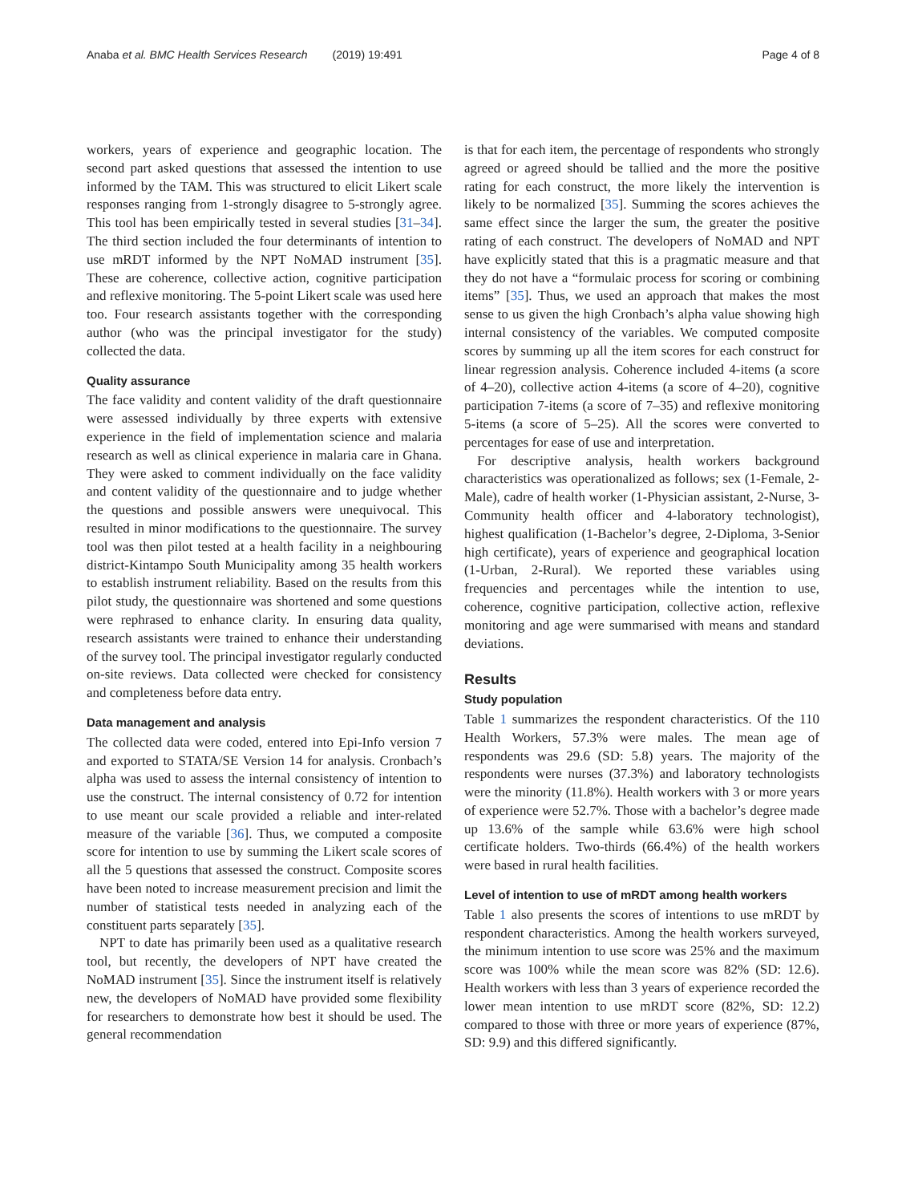Anaba et al. BMC Health Services Research (2019) 19:491 Page 4 of 8
workers, years of experience and geographic location. The second part asked questions that assessed the intention to use informed by the TAM. This was structured to elicit Likert scale responses ranging from 1-strongly disagree to 5-strongly agree. This tool has been empirically tested in several studies [31–34]. The third section included the four determinants of intention to use mRDT informed by the NPT NoMAD instrument [35]. These are coherence, collective action, cognitive participation and reflexive monitoring. The 5-point Likert scale was used here too. Four research assistants together with the corresponding author (who was the principal investigator for the study) collected the data.
Quality assurance
The face validity and content validity of the draft questionnaire were assessed individually by three experts with extensive experience in the field of implementation science and malaria research as well as clinical experience in malaria care in Ghana. They were asked to comment individually on the face validity and content validity of the questionnaire and to judge whether the questions and possible answers were unequivocal. This resulted in minor modifications to the questionnaire. The survey tool was then pilot tested at a health facility in a neighbouring district-Kintampo South Municipality among 35 health workers to establish instrument reliability. Based on the results from this pilot study, the questionnaire was shortened and some questions were rephrased to enhance clarity. In ensuring data quality, research assistants were trained to enhance their understanding of the survey tool. The principal investigator regularly conducted on-site reviews. Data collected were checked for consistency and completeness before data entry.
Data management and analysis
The collected data were coded, entered into Epi-Info version 7 and exported to STATA/SE Version 14 for analysis. Cronbach’s alpha was used to assess the internal consistency of intention to use the construct. The internal consistency of 0.72 for intention to use meant our scale provided a reliable and inter-related measure of the variable [36]. Thus, we computed a composite score for intention to use by summing the Likert scale scores of all the 5 questions that assessed the construct. Composite scores have been noted to increase measurement precision and limit the number of statistical tests needed in analyzing each of the constituent parts separately [35].
NPT to date has primarily been used as a qualitative research tool, but recently, the developers of NPT have created the NoMAD instrument [35]. Since the instrument itself is relatively new, the developers of NoMAD have provided some flexibility for researchers to demonstrate how best it should be used. The general recommendation
is that for each item, the percentage of respondents who strongly agreed or agreed should be tallied and the more the positive rating for each construct, the more likely the intervention is likely to be normalized [35]. Summing the scores achieves the same effect since the larger the sum, the greater the positive rating of each construct. The developers of NoMAD and NPT have explicitly stated that this is a pragmatic measure and that they do not have a “formulaic process for scoring or combining items” [35]. Thus, we used an approach that makes the most sense to us given the high Cronbach’s alpha value showing high internal consistency of the variables. We computed composite scores by summing up all the item scores for each construct for linear regression analysis. Coherence included 4-items (a score of 4–20), collective action 4-items (a score of 4–20), cognitive participation 7-items (a score of 7–35) and reflexive monitoring 5-items (a score of 5–25). All the scores were converted to percentages for ease of use and interpretation.
For descriptive analysis, health workers background characteristics was operationalized as follows; sex (1-Female, 2-Male), cadre of health worker (1-Physician assistant, 2-Nurse, 3-Community health officer and 4-laboratory technologist), highest qualification (1-Bachelor’s degree, 2-Diploma, 3-Senior high certificate), years of experience and geographical location (1-Urban, 2-Rural). We reported these variables using frequencies and percentages while the intention to use, coherence, cognitive participation, collective action, reflexive monitoring and age were summarised with means and standard deviations.
Results
Study population
Table 1 summarizes the respondent characteristics. Of the 110 Health Workers, 57.3% were males. The mean age of respondents was 29.6 (SD: 5.8) years. The majority of the respondents were nurses (37.3%) and laboratory technologists were the minority (11.8%). Health workers with 3 or more years of experience were 52.7%. Those with a bachelor’s degree made up 13.6% of the sample while 63.6% were high school certificate holders. Two-thirds (66.4%) of the health workers were based in rural health facilities.
Level of intention to use of mRDT among health workers
Table 1 also presents the scores of intentions to use mRDT by respondent characteristics. Among the health workers surveyed, the minimum intention to use score was 25% and the maximum score was 100% while the mean score was 82% (SD: 12.6). Health workers with less than 3 years of experience recorded the lower mean intention to use mRDT score (82%, SD: 12.2) compared to those with three or more years of experience (87%, SD: 9.9) and this differed significantly.